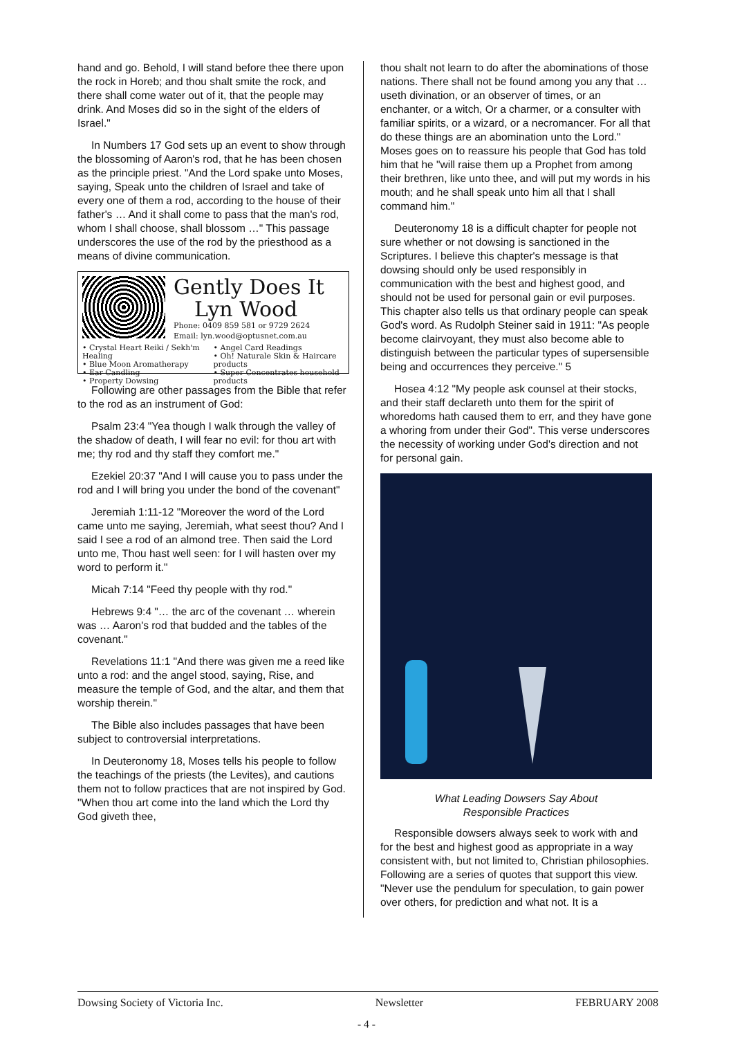hand and go. Behold, I will stand before thee there upon the rock in Horeb; and thou shalt smite the rock, and there shall come water out of it, that the people may drink. And Moses did so in the sight of the elders of Israel."
In Numbers 17 God sets up an event to show through the blossoming of Aaron's rod, that he has been chosen as the principle priest. "And the Lord spake unto Moses, saying, Speak unto the children of Israel and take of every one of them a rod, according to the house of their father's … And it shall come to pass that the man's rod, whom I shall choose, shall blossom …" This passage underscores the use of the rod by the priesthood as a means of divine communication.
Gently Does It
Lyn Wood
Phone: 0409 859 581 or 9729 2624
Email: lyn.wood@optusnet.com.au
• Crystal Heart Reiki / Sekh'm Healing
• Blue Moon Aromatherapy
• Ear Candling
• Property Dowsing
• Angel Card Readings
• Oh! Naturale Skin & Haircare products
• Super Concentrates household products
Following are other passages from the Bible that refer to the rod as an instrument of God:
Psalm 23:4 "Yea though I walk through the valley of the shadow of death, I will fear no evil: for thou art with me; thy rod and thy staff they comfort me."
Ezekiel 20:37 "And I will cause you to pass under the rod and I will bring you under the bond of the covenant"
Jeremiah 1:11-12 "Moreover the word of the Lord came unto me saying, Jeremiah, what seest thou? And I said I see a rod of an almond tree. Then said the Lord unto me, Thou hast well seen: for I will hasten over my word to perform it."
Micah 7:14 "Feed thy people with thy rod."
Hebrews 9:4 "… the arc of the covenant … wherein was … Aaron's rod that budded and the tables of the covenant."
Revelations 11:1 "And there was given me a reed like unto a rod: and the angel stood, saying, Rise, and measure the temple of God, and the altar, and them that worship therein."
The Bible also includes passages that have been subject to controversial interpretations.
In Deuteronomy 18, Moses tells his people to follow the teachings of the priests (the Levites), and cautions them not to follow practices that are not inspired by God. "When thou art come into the land which the Lord thy God giveth thee,
thou shalt not learn to do after the abominations of those nations. There shall not be found among you any that … useth divination, or an observer of times, or an enchanter, or a witch, Or a charmer, or a consulter with familiar spirits, or a wizard, or a necromancer. For all that do these things are an abomination unto the Lord." Moses goes on to reassure his people that God has told him that he "will raise them up a Prophet from among their brethren, like unto thee, and will put my words in his mouth; and he shall speak unto him all that I shall command him."
Deuteronomy 18 is a difficult chapter for people not sure whether or not dowsing is sanctioned in the Scriptures. I believe this chapter's message is that dowsing should only be used responsibly in communication with the best and highest good, and should not be used for personal gain or evil purposes. This chapter also tells us that ordinary people can speak God's word. As Rudolph Steiner said in 1911: "As people become clairvoyant, they must also become able to distinguish between the particular types of supersensible being and occurrences they perceive." 5
Hosea 4:12 "My people ask counsel at their stocks, and their staff declareth unto them for the spirit of whoredoms hath caused them to err, and they have gone a whoring from under their God". This verse underscores the necessity of working under God's direction and not for personal gain.
What Leading Dowsers Say About
Responsible Practices
Responsible dowsers always seek to work with and for the best and highest good as appropriate in a way consistent with, but not limited to, Christian philosophies. Following are a series of quotes that support this view. "Never use the pendulum for speculation, to gain power over others, for prediction and what not. It is a
Dowsing Society of Victoria Inc. Newsletter FEBRUARY 2008
- 4 -